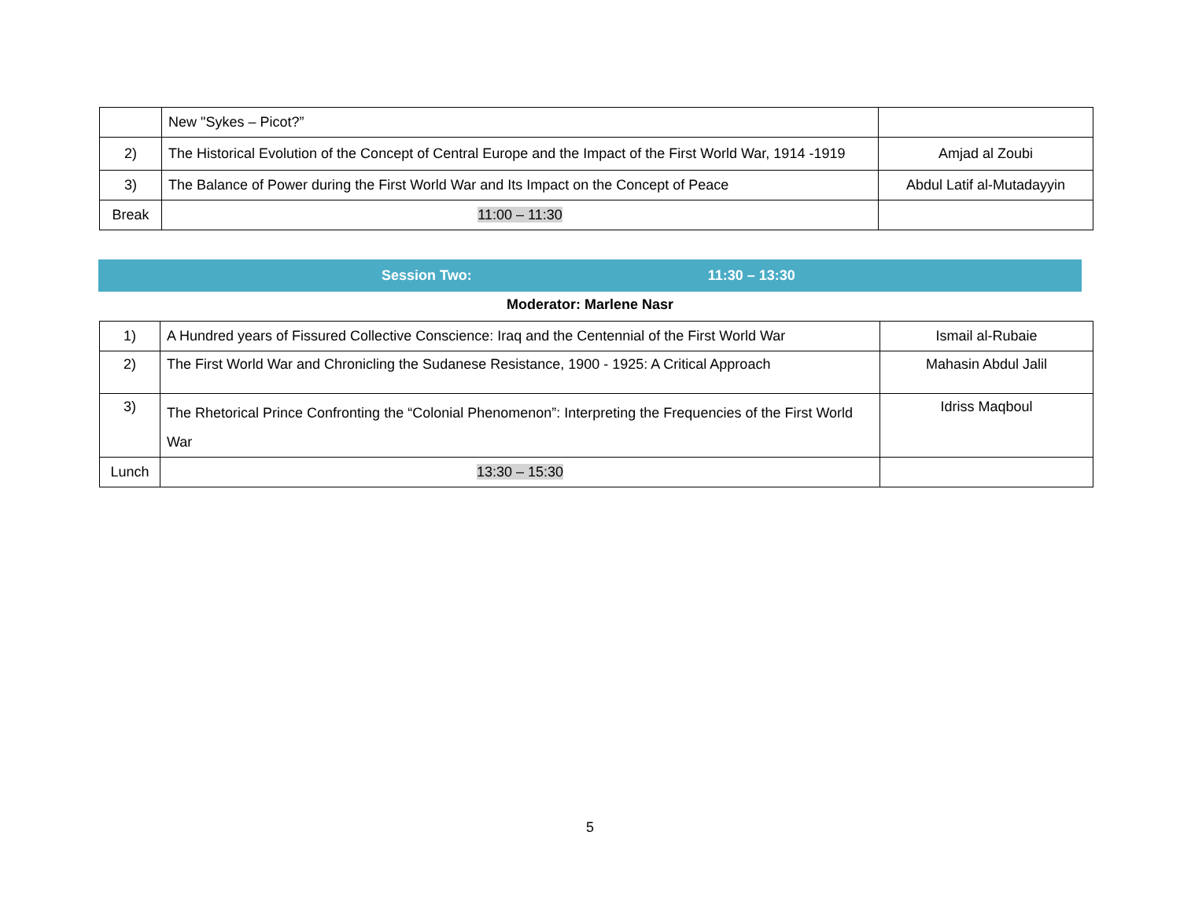| | New "Sykes – Picot?” | |
| 2) | The Historical Evolution of the Concept of Central Europe and the Impact of the First World War, 1914 -1919 | Amjad al Zoubi |
| 3) | The Balance of Power during the First World War and Its Impact on the Concept of Peace | Abdul Latif al-Mutadayyin |
| Break | 11:00 – 11:30 | |
Session Two: 11:30 – 13:30
Moderator: Marlene Nasr
| 1) | A Hundred years of Fissured Collective Conscience: Iraq and the Centennial of the First World War | Ismail al-Rubaie |
| 2) | The First World War and Chronicling the Sudanese Resistance, 1900 - 1925: A Critical Approach | Mahasin Abdul Jalil |
| 3) | The Rhetorical Prince Confronting the “Colonial Phenomenon”: Interpreting the Frequencies of the First World War | Idriss Maqboul |
| Lunch | 13:30 – 15:30 | |
5